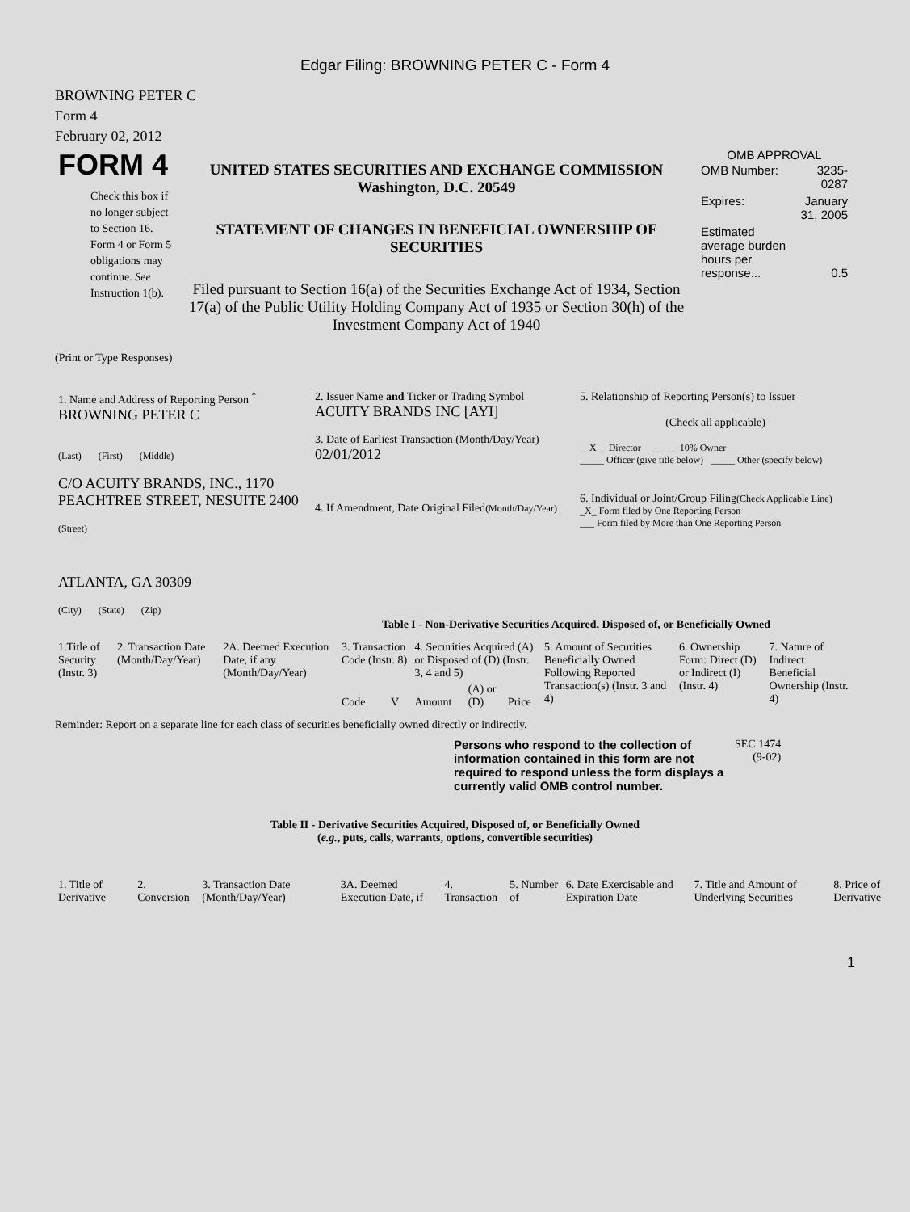Edgar Filing: BROWNING PETER C - Form 4
BROWNING PETER C
Form 4
February 02, 2012
| FORM 4 Check this box if no longer subject to Section 16. Form 4 or Form 5 obligations may continue. See Instruction 1(b). | UNITED STATES SECURITIES AND EXCHANGE COMMISSION Washington, D.C. 20549 STATEMENT OF CHANGES IN BENEFICIAL OWNERSHIP OF SECURITIES Filed pursuant to Section 16(a) of the Securities Exchange Act of 1934, Section 17(a) of the Public Utility Holding Company Act of 1935 or Section 30(h) of the Investment Company Act of 1940 | OMB APPROVAL / OMB Number: / 3235-0287 / / Expires: / January 31, 2005 / / Estimated average burden hours per response... / 0.5 / |
(Print or Type Responses)
| 1. Name and Address of Reporting Person <sup>*</sup> BROWNING PETER C (Last) (First) (Middle) C/O ACUITY BRANDS, INC., 1170 PEACHTREE STREET, NESUITE 2400 (Street) ATLANTA, GA 30309 (City) (State) (Zip) | 2. Issuer Name and Ticker or Trading Symbol ACUITY BRANDS INC [AYI] 3. Date of Earliest Transaction (Month/Day/Year) 02/01/2012 4. If Amendment, Date Original Filed (Month/Day/Year) | 5. Relationship of Reporting Person(s) to Issuer (Check all applicable) __X__ Director _____ 10% Owner _____ Officer (give title below) _____ Other (specify below) 6. Individual or Joint/Group Filing (Check Applicable Line) _X_ Form filed by One Reporting Person ___ Form filed by More than One Reporting Person |
Table I - Non-Derivative Securities Acquired, Disposed of, or Beneficially Owned
| 1.Title of Security (Instr. 3) | 2. Transaction Date (Month/Day/Year) | 2A. Deemed Execution Date, if any (Month/Day/Year) | 3. Transaction Code (Instr. 8) | | 4. Securities Acquired (A) or Disposed of (D) (Instr. 3, 4 and 5) | | | 5. Amount of Securities Beneficially Owned Following Reported Transaction(s) (Instr. 3 and 4) | 6. Ownership Form: Direct (D) or Indirect (I) (Instr. 4) | 7. Nature of Indirect Beneficial Ownership (Instr. 4) |
| --- | --- | --- | --- | --- | --- | --- | --- | --- | --- | --- |
| | | | Code | V | Amount | (A) or (D) | Price | | | |
Reminder: Report on a separate line for each class of securities beneficially owned directly or indirectly.
| Persons who respond to the collection of information contained in this form are not required to respond unless the form displays a currently valid OMB control number. | SEC 1474 (9-02) |
Table II - Derivative Securities Acquired, Disposed of, or Beneficially Owned
(e.g., puts, calls, warrants, options, convertible securities)
| 1. Title of Derivative | 2. Conversion | 3. Transaction Date (Month/Day/Year) | 3A. Deemed Execution Date, if | 4. Transaction | 5. Number of | 6. Date Exercisable and Expiration Date | 7. Title and Amount of Underlying Securities | 8. Price of Derivative |
| --- | --- | --- | --- | --- | --- | --- | --- | --- |
1